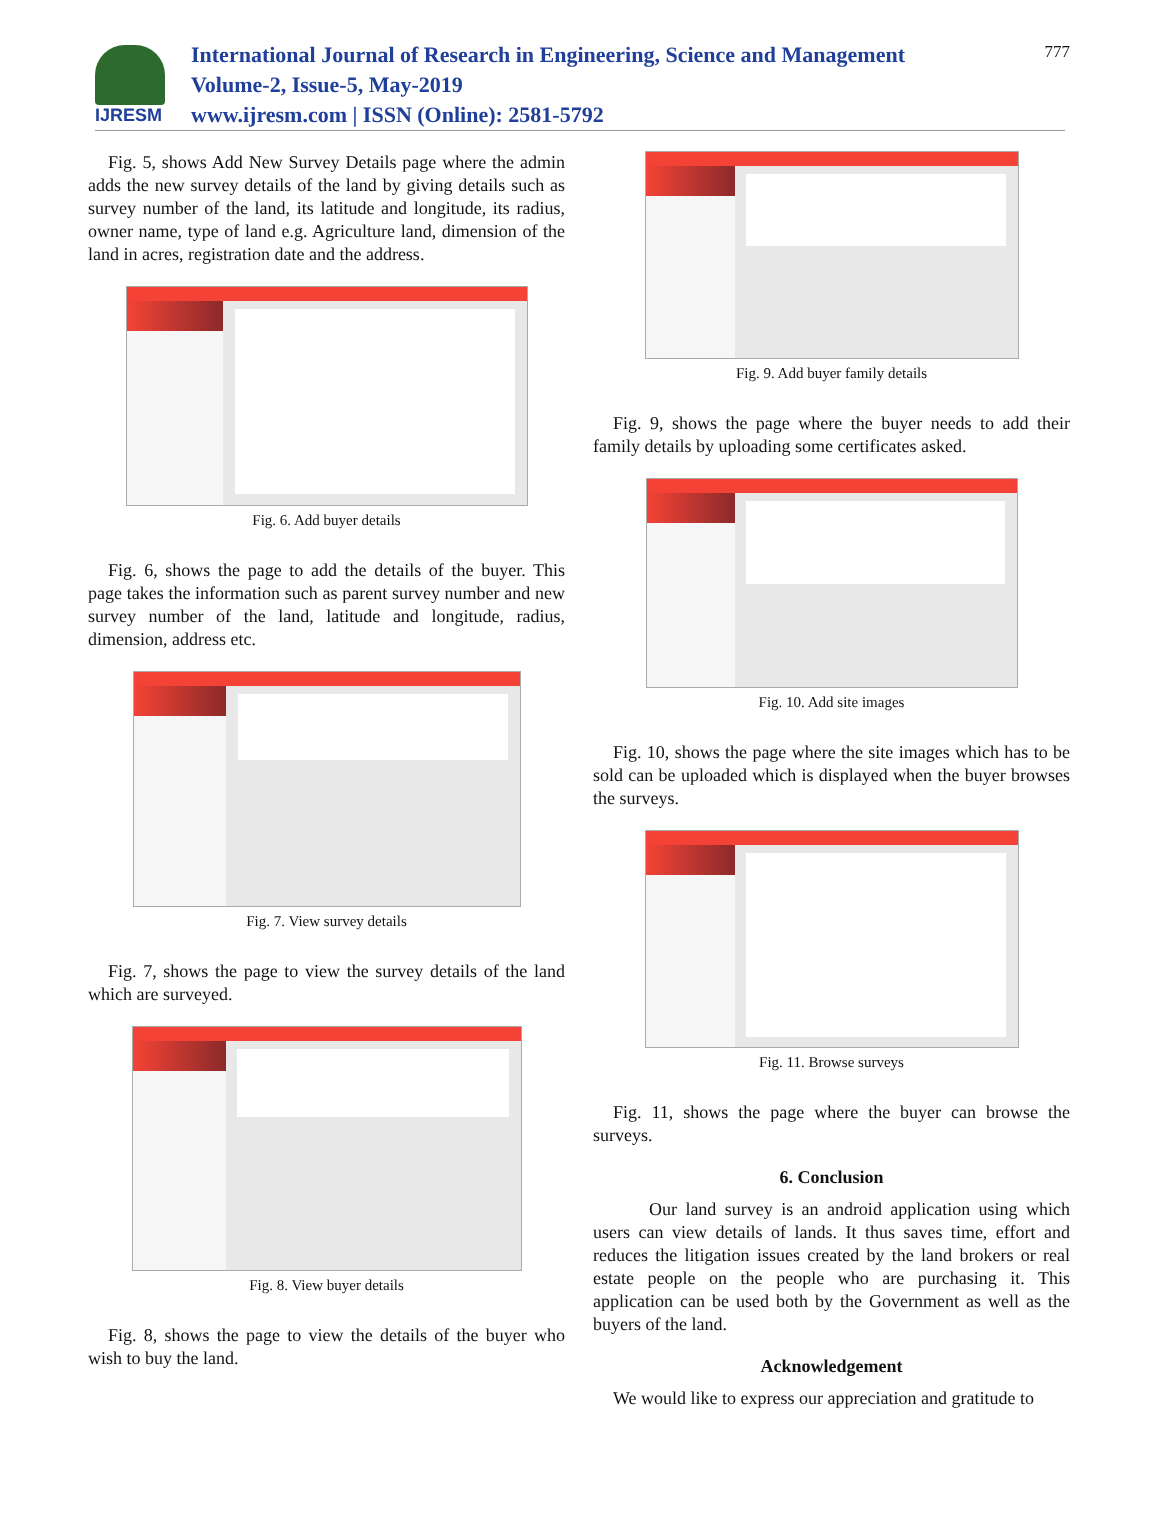IJRESM
International Journal of Research in Engineering, Science and Management
Volume-2, Issue-5, May-2019
www.ijresm.com | ISSN (Online): 2581-5792
777
Fig. 5, shows Add New Survey Details page where the admin adds the new survey details of the land by giving details such as survey number of the land, its latitude and longitude, its radius, owner name, type of land e.g. Agriculture land, dimension of the land in acres, registration date and the address.
Fig. 6. Add buyer details
Fig. 6, shows the page to add the details of the buyer. This page takes the information such as parent survey number and new survey number of the land, latitude and longitude, radius, dimension, address etc.
Fig. 7. View survey details
Fig. 7, shows the page to view the survey details of the land which are surveyed.
Fig. 8. View buyer details
Fig. 8, shows the page to view the details of the buyer who wish to buy the land.
Fig. 9. Add buyer family details
Fig. 9, shows the page where the buyer needs to add their family details by uploading some certificates asked.
Fig. 10. Add site images
Fig. 10, shows the page where the site images which has to be sold can be uploaded which is displayed when the buyer browses the surveys.
Fig. 11. Browse surveys
Fig. 11, shows the page where the buyer can browse the surveys.
6. Conclusion
Our land survey is an android application using which users can view details of lands. It thus saves time, effort and reduces the litigation issues created by the land brokers or real estate people on the people who are purchasing it. This application can be used both by the Government as well as the buyers of the land.
Acknowledgement
We would like to express our appreciation and gratitude to